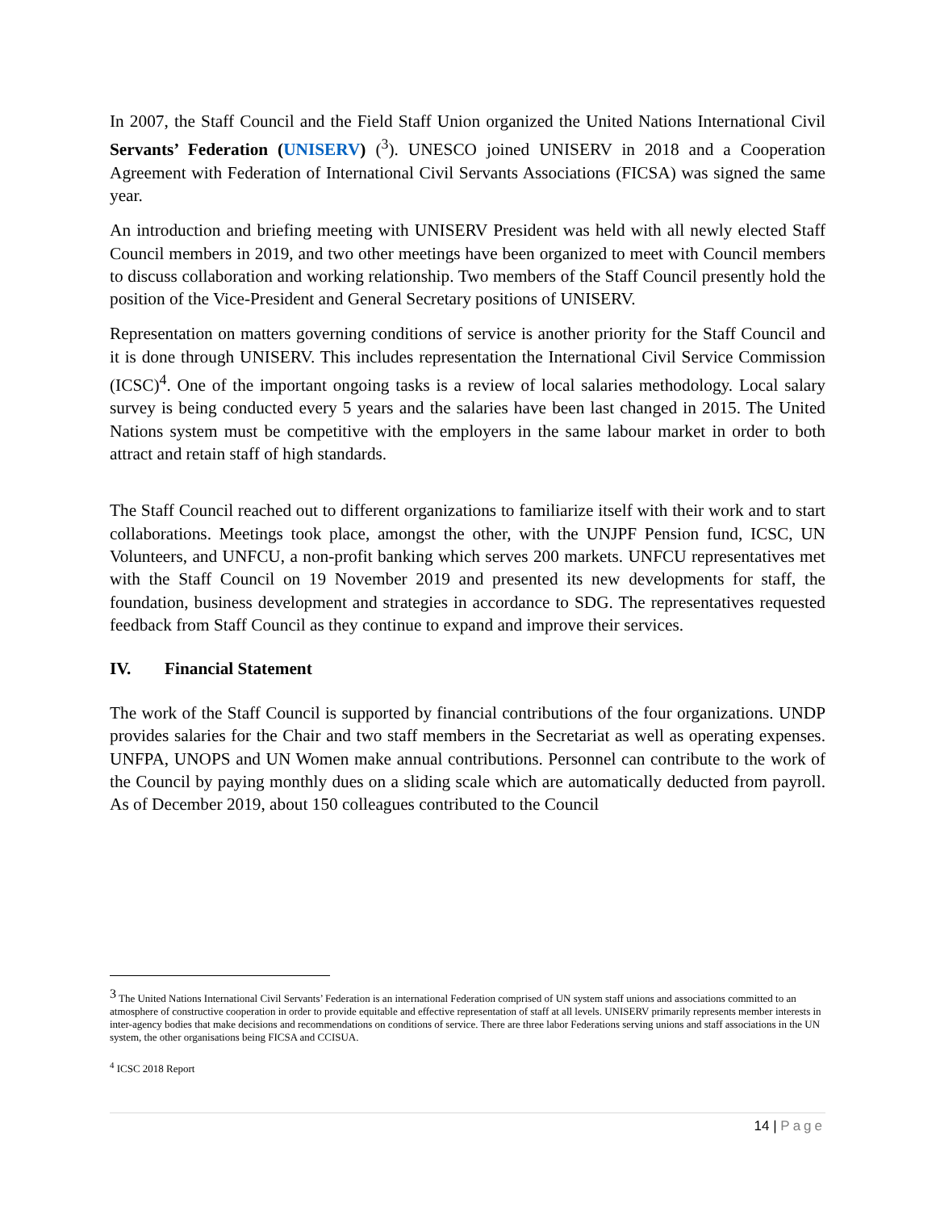In 2007, the Staff Council and the Field Staff Union organized the United Nations International Civil Servants’ Federation (UNISERV) (<sup>3</sup>). UNESCO joined UNISERV in 2018 and a Cooperation Agreement with Federation of International Civil Servants Associations (FICSA) was signed the same year.
An introduction and briefing meeting with UNISERV President was held with all newly elected Staff Council members in 2019, and two other meetings have been organized to meet with Council members to discuss collaboration and working relationship. Two members of the Staff Council presently hold the position of the Vice-President and General Secretary positions of UNISERV.
Representation on matters governing conditions of service is another priority for the Staff Council and it is done through UNISERV. This includes representation the International Civil Service Commission (ICSC)<sup>4</sup>. One of the important ongoing tasks is a review of local salaries methodology. Local salary survey is being conducted every 5 years and the salaries have been last changed in 2015. The United Nations system must be competitive with the employers in the same labour market in order to both attract and retain staff of high standards.
The Staff Council reached out to different organizations to familiarize itself with their work and to start collaborations. Meetings took place, amongst the other, with the UNJPF Pension fund, ICSC, UN Volunteers, and UNFCU, a non-profit banking which serves 200 markets. UNFCU representatives met with the Staff Council on 19 November 2019 and presented its new developments for staff, the foundation, business development and strategies in accordance to SDG. The representatives requested feedback from Staff Council as they continue to expand and improve their services.
IV. Financial Statement
The work of the Staff Council is supported by financial contributions of the four organizations. UNDP provides salaries for the Chair and two staff members in the Secretariat as well as operating expenses. UNFPA, UNOPS and UN Women make annual contributions. Personnel can contribute to the work of the Council by paying monthly dues on a sliding scale which are automatically deducted from payroll. As of December 2019, about 150 colleagues contributed to the Council
<sup>3</sup> The United Nations International Civil Servants’ Federation is an international Federation comprised of UN system staff unions and associations committed to an atmosphere of constructive cooperation in order to provide equitable and effective representation of staff at all levels. UNISERV primarily represents member interests in inter-agency bodies that make decisions and recommendations on conditions of service. There are three labor Federations serving unions and staff associations in the UN system, the other organisations being FICSA and CCISUA.
<sup>4</sup> ICSC 2018 Report
14 | Page